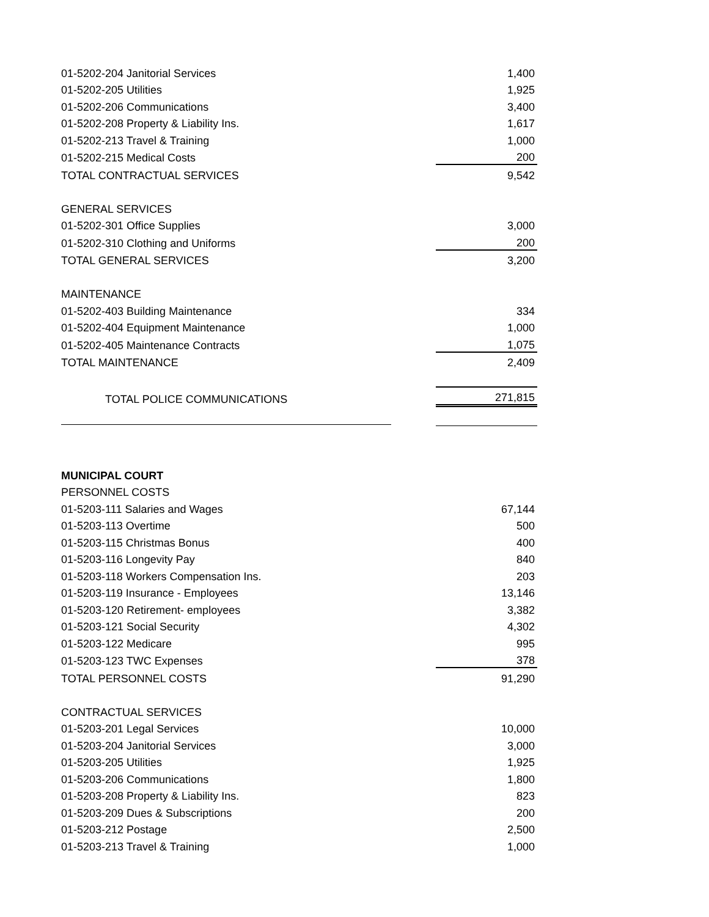| 01-5202-204 Janitorial Services | 1,400 |
| 01-5202-205 Utilities | 1,925 |
| 01-5202-206 Communications | 3,400 |
| 01-5202-208 Property & Liability Ins. | 1,617 |
| 01-5202-213 Travel & Training | 1,000 |
| 01-5202-215 Medical Costs | 200 |
| TOTAL CONTRACTUAL SERVICES | 9,542 |
| GENERAL SERVICES | |
| 01-5202-301 Office Supplies | 3,000 |
| 01-5202-310 Clothing and Uniforms | 200 |
| TOTAL GENERAL SERVICES | 3,200 |
| MAINTENANCE | |
| 01-5202-403 Building Maintenance | 334 |
| 01-5202-404 Equipment Maintenance | 1,000 |
| 01-5202-405 Maintenance Contracts | 1,075 |
| TOTAL MAINTENANCE | 2,409 |
| TOTAL POLICE COMMUNICATIONS | 271,815 |
| MUNICIPAL COURT | |
| PERSONNEL COSTS | |
| 01-5203-111 Salaries and Wages | 67,144 |
| 01-5203-113 Overtime | 500 |
| 01-5203-115 Christmas Bonus | 400 |
| 01-5203-116 Longevity Pay | 840 |
| 01-5203-118 Workers Compensation Ins. | 203 |
| 01-5203-119 Insurance - Employees | 13,146 |
| 01-5203-120 Retirement- employees | 3,382 |
| 01-5203-121 Social Security | 4,302 |
| 01-5203-122 Medicare | 995 |
| 01-5203-123 TWC Expenses | 378 |
| TOTAL PERSONNEL COSTS | 91,290 |
| CONTRACTUAL SERVICES | |
| 01-5203-201 Legal Services | 10,000 |
| 01-5203-204 Janitorial Services | 3,000 |
| 01-5203-205 Utilities | 1,925 |
| 01-5203-206 Communications | 1,800 |
| 01-5203-208 Property & Liability Ins. | 823 |
| 01-5203-209 Dues & Subscriptions | 200 |
| 01-5203-212 Postage | 2,500 |
| 01-5203-213 Travel & Training | 1,000 |